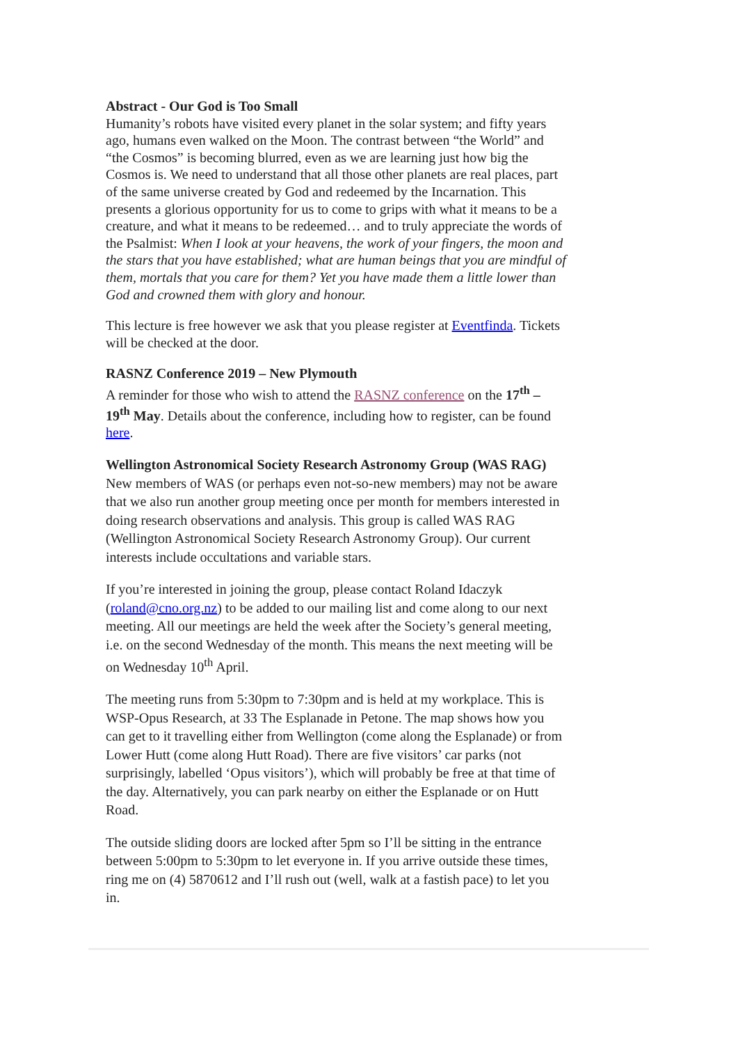Abstract - Our God is Too Small
Humanity’s robots have visited every planet in the solar system; and fifty years ago, humans even walked on the Moon. The contrast between “the World” and “the Cosmos” is becoming blurred, even as we are learning just how big the Cosmos is. We need to understand that all those other planets are real places, part of the same universe created by God and redeemed by the Incarnation. This presents a glorious opportunity for us to come to grips with what it means to be a creature, and what it means to be redeemed… and to truly appreciate the words of the Psalmist: When I look at your heavens, the work of your fingers, the moon and the stars that you have established; what are human beings that you are mindful of them, mortals that you care for them? Yet you have made them a little lower than God and crowned them with glory and honour.
This lecture is free however we ask that you please register at Eventfinda. Tickets will be checked at the door.
RASNZ Conference 2019 – New Plymouth
A reminder for those who wish to attend the RASNZ conference on the 17<sup>th</sup> – 19<sup>th</sup> May. Details about the conference, including how to register, can be found here.
Wellington Astronomical Society Research Astronomy Group (WAS RAG)
New members of WAS (or perhaps even not-so-new members) may not be aware that we also run another group meeting once per month for members interested in doing research observations and analysis. This group is called WAS RAG (Wellington Astronomical Society Research Astronomy Group). Our current interests include occultations and variable stars.
If you’re interested in joining the group, please contact Roland Idaczyk (roland@cno.org.nz) to be added to our mailing list and come along to our next meeting. All our meetings are held the week after the Society’s general meeting, i.e. on the second Wednesday of the month. This means the next meeting will be on Wednesday 10<sup>th</sup> April.
The meeting runs from 5:30pm to 7:30pm and is held at my workplace. This is WSP-Opus Research, at 33 The Esplanade in Petone. The map shows how you can get to it travelling either from Wellington (come along the Esplanade) or from Lower Hutt (come along Hutt Road). There are five visitors’ car parks (not surprisingly, labelled ‘Opus visitors’), which will probably be free at that time of the day. Alternatively, you can park nearby on either the Esplanade or on Hutt Road.
The outside sliding doors are locked after 5pm so I’ll be sitting in the entrance between 5:00pm to 5:30pm to let everyone in. If you arrive outside these times, ring me on (4) 5870612 and I’ll rush out (well, walk at a fastish pace) to let you in.